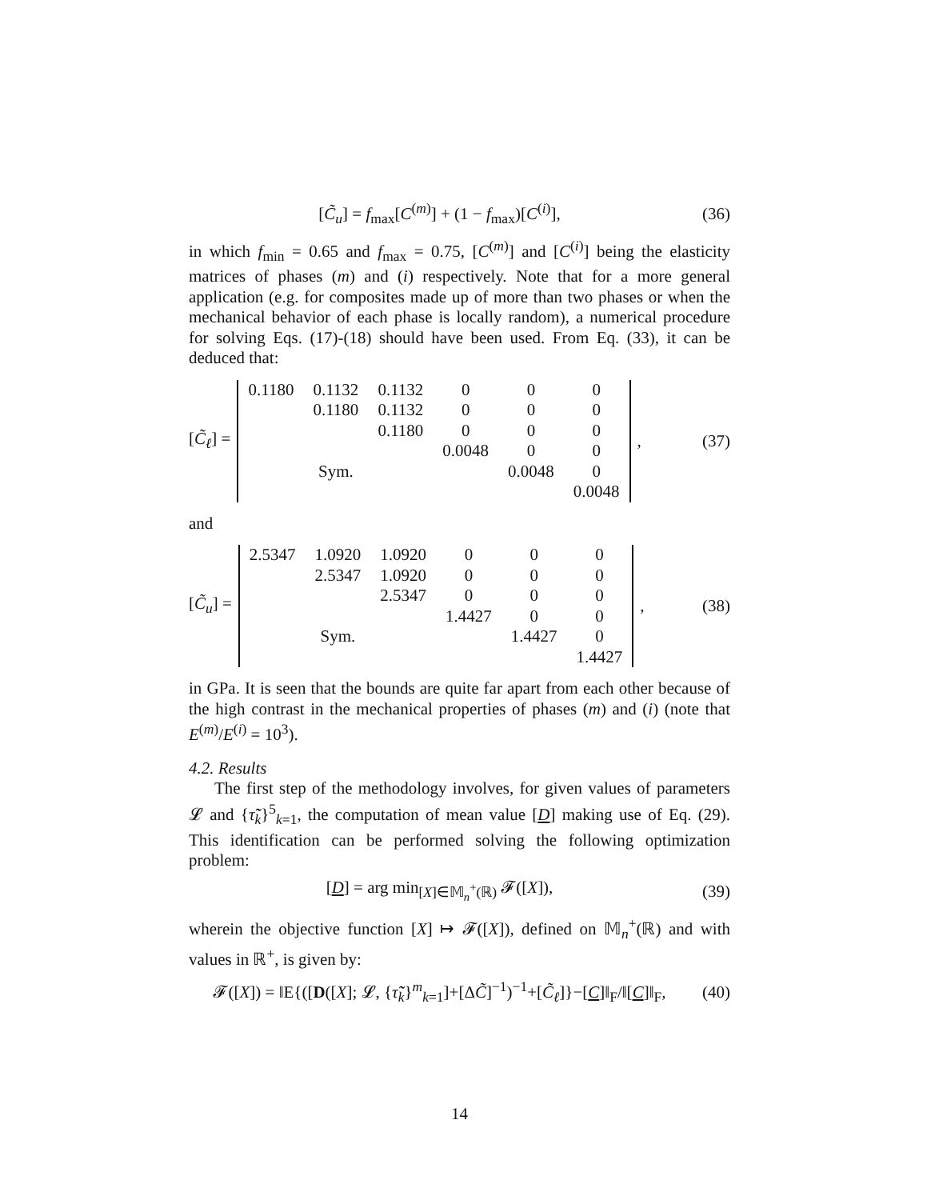[C̃<sub>u</sub>] = f<sub>max</sub>[C<sup>(m)</sup>] + (1 − f<sub>max</sub>)[C<sup>(i)</sup>],
(36)
in which f<sub>min</sub> = 0.65 and f<sub>max</sub> = 0.75, [C<sup>(m)</sup>] and [C<sup>(i)</sup>] being the elasticity matrices of phases (m) and (i) respectively. Note that for a more general application (e.g. for composites made up of more than two phases or when the mechanical behavior of each phase is locally random), a numerical procedure for solving Eqs. (17)-(18) should have been used. From Eq. (33), it can be deduced that:
[C̃<sub>ℓ</sub>] =
| 0.1180 | 0.1132 | 0.1132 | 0 | 0 | 0 |
| | 0.1180 | 0.1132 | 0 | 0 | 0 |
| | | 0.1180 | 0 | 0 | 0 |
| | | | 0.0048 | 0 | 0 |
| | Sym. | | | 0.0048 | 0 |
| | | | | | 0.0048 |
, (37)
and
[C̃<sub>u</sub>] =
| 2.5347 | 1.0920 | 1.0920 | 0 | 0 | 0 |
| | 2.5347 | 1.0920 | 0 | 0 | 0 |
| | | 2.5347 | 0 | 0 | 0 |
| | | | 1.4427 | 0 | 0 |
| | Sym. | | | 1.4427 | 0 |
| | | | | | 1.4427 |
, (38)
in GPa. It is seen that the bounds are quite far apart from each other because of the high contrast in the mechanical properties of phases (m) and (i) (note that E<sup>(m)</sup>/E<sup>(i)</sup> = 10<sup>3</sup>).
4.2. Results
The first step of the methodology involves, for given values of parameters 𝓛 and {τ̃̃<sub>k</sub>}<sup>5</sup><sub>k=1</sub>, the computation of mean value [D] making use of Eq. (29). This identification can be performed solving the following optimization problem:
[D] = arg min<sub>[X]∈𝕄<sub>n</sub><sup>+</sup>(ℝ)</sub> 𝓕([X]),
(39)
wherein the objective function [X] ↦ 𝓕([X]), defined on 𝕄<sub>n</sub><sup>+</sup>(ℝ) and with values in ℝ<sup>+</sup>, is given by:
𝓕([X]) = ‖E{([D([X]; 𝓛, {τ̃̃<sub>k</sub>}<sup>m</sup><sub>k=1</sub>]+[ΔC̃]<sup>−1</sup>)<sup>−1</sup>+[C̃<sub>ℓ</sub>]}−[C]‖<sub>F</sub>/‖[C]‖<sub>F</sub>,
(40)
14